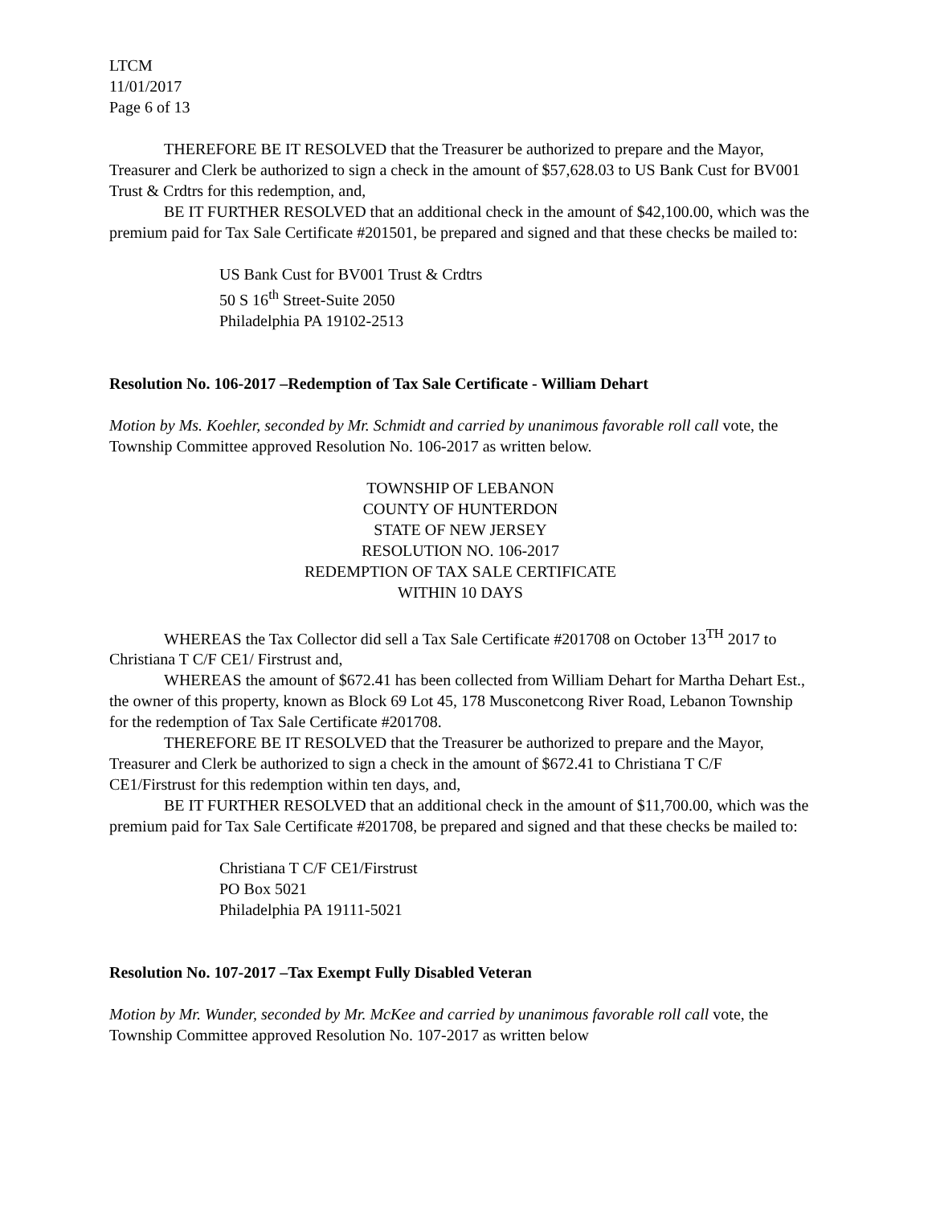LTCM
11/01/2017
Page 6 of 13
THEREFORE BE IT RESOLVED that the Treasurer be authorized to prepare and the Mayor, Treasurer and Clerk be authorized to sign a check in the amount of $57,628.03 to US Bank Cust for BV001 Trust & Crdtrs for this redemption, and,
BE IT FURTHER RESOLVED that an additional check in the amount of $42,100.00, which was the premium paid for Tax Sale Certificate #201501, be prepared and signed and that these checks be mailed to:
US Bank Cust for BV001 Trust & Crdtrs
50 S 16<sup>th</sup> Street-Suite 2050
Philadelphia PA 19102-2513
Resolution No. 106-2017 –Redemption of Tax Sale Certificate - William Dehart
Motion by Ms. Koehler, seconded by Mr. Schmidt and carried by unanimous favorable roll call vote, the Township Committee approved Resolution No. 106-2017 as written below.
TOWNSHIP OF LEBANON
COUNTY OF HUNTERDON
STATE OF NEW JERSEY
RESOLUTION NO. 106-2017
REDEMPTION OF TAX SALE CERTIFICATE
WITHIN 10 DAYS
WHEREAS the Tax Collector did sell a Tax Sale Certificate #201708 on October 13<sup>TH</sup> 2017 to Christiana T C/F CE1/ Firstrust and,
WHEREAS the amount of $672.41 has been collected from William Dehart for Martha Dehart Est., the owner of this property, known as Block 69 Lot 45, 178 Musconetcong River Road, Lebanon Township for the redemption of Tax Sale Certificate #201708.
THEREFORE BE IT RESOLVED that the Treasurer be authorized to prepare and the Mayor, Treasurer and Clerk be authorized to sign a check in the amount of $672.41 to Christiana T C/F CE1/Firstrust for this redemption within ten days, and,
BE IT FURTHER RESOLVED that an additional check in the amount of $11,700.00, which was the premium paid for Tax Sale Certificate #201708, be prepared and signed and that these checks be mailed to:
Christiana T C/F CE1/Firstrust
PO Box 5021
Philadelphia PA 19111-5021
Resolution No. 107-2017 –Tax Exempt Fully Disabled Veteran
Motion by Mr. Wunder, seconded by Mr. McKee and carried by unanimous favorable roll call vote, the Township Committee approved Resolution No. 107-2017 as written below